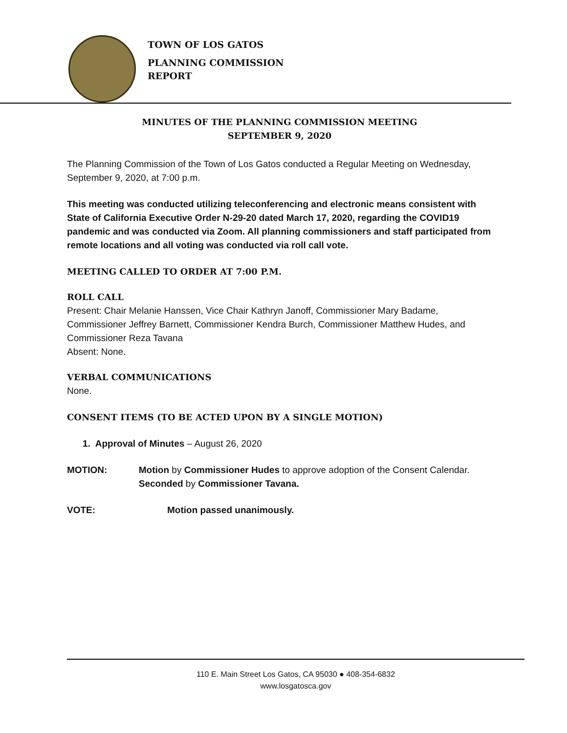TOWN OF LOS GATOS
PLANNING COMMISSION
REPORT
MINUTES OF THE PLANNING COMMISSION MEETING
SEPTEMBER 9, 2020
The Planning Commission of the Town of Los Gatos conducted a Regular Meeting on Wednesday, September 9, 2020, at 7:00 p.m.
This meeting was conducted utilizing teleconferencing and electronic means consistent with State of California Executive Order N-29-20 dated March 17, 2020, regarding the COVID19 pandemic and was conducted via Zoom. All planning commissioners and staff participated from remote locations and all voting was conducted via roll call vote.
MEETING CALLED TO ORDER AT 7:00 P.M.
ROLL CALL
Present: Chair Melanie Hanssen, Vice Chair Kathryn Janoff, Commissioner Mary Badame, Commissioner Jeffrey Barnett, Commissioner Kendra Burch, Commissioner Matthew Hudes, and Commissioner Reza Tavana
Absent: None.
VERBAL COMMUNICATIONS
None.
CONSENT ITEMS (TO BE ACTED UPON BY A SINGLE MOTION)
1. Approval of Minutes – August 26, 2020
MOTION: Motion by Commissioner Hudes to approve adoption of the Consent Calendar. Seconded by Commissioner Tavana.
VOTE: Motion passed unanimously.
110 E. Main Street Los Gatos, CA 95030 ● 408-354-6832
www.losgatosca.gov